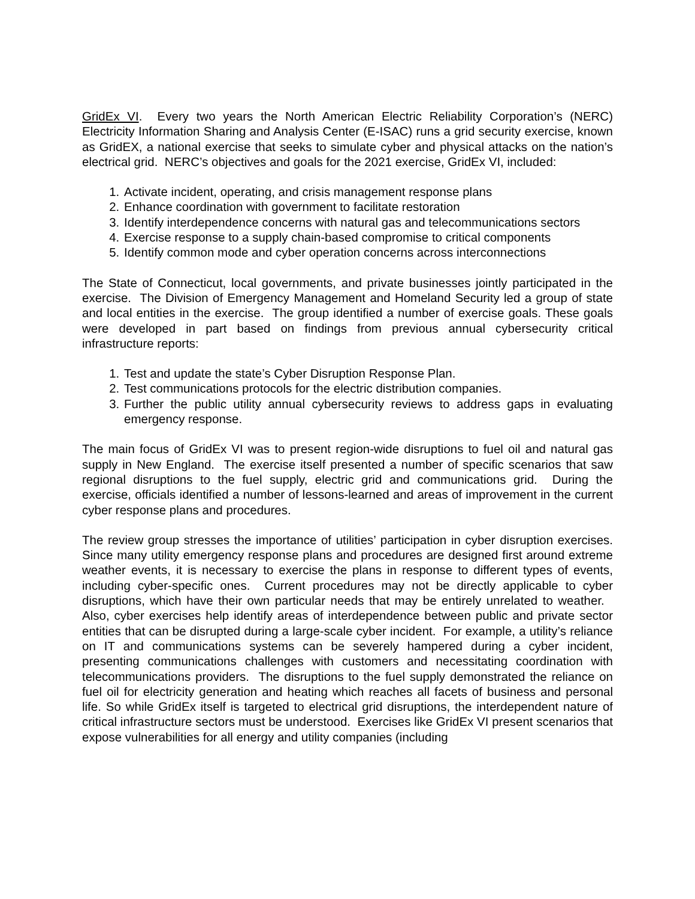GridEx VI. Every two years the North American Electric Reliability Corporation’s (NERC) Electricity Information Sharing and Analysis Center (E-ISAC) runs a grid security exercise, known as GridEX, a national exercise that seeks to simulate cyber and physical attacks on the nation’s electrical grid. NERC’s objectives and goals for the 2021 exercise, GridEx VI, included:
1. Activate incident, operating, and crisis management response plans
2. Enhance coordination with government to facilitate restoration
3. Identify interdependence concerns with natural gas and telecommunications sectors
4. Exercise response to a supply chain-based compromise to critical components
5. Identify common mode and cyber operation concerns across interconnections
The State of Connecticut, local governments, and private businesses jointly participated in the exercise. The Division of Emergency Management and Homeland Security led a group of state and local entities in the exercise. The group identified a number of exercise goals. These goals were developed in part based on findings from previous annual cybersecurity critical infrastructure reports:
1. Test and update the state’s Cyber Disruption Response Plan.
2. Test communications protocols for the electric distribution companies.
3. Further the public utility annual cybersecurity reviews to address gaps in evaluating emergency response.
The main focus of GridEx VI was to present region-wide disruptions to fuel oil and natural gas supply in New England. The exercise itself presented a number of specific scenarios that saw regional disruptions to the fuel supply, electric grid and communications grid. During the exercise, officials identified a number of lessons-learned and areas of improvement in the current cyber response plans and procedures.
The review group stresses the importance of utilities’ participation in cyber disruption exercises. Since many utility emergency response plans and procedures are designed first around extreme weather events, it is necessary to exercise the plans in response to different types of events, including cyber-specific ones. Current procedures may not be directly applicable to cyber disruptions, which have their own particular needs that may be entirely unrelated to weather. Also, cyber exercises help identify areas of interdependence between public and private sector entities that can be disrupted during a large-scale cyber incident. For example, a utility’s reliance on IT and communications systems can be severely hampered during a cyber incident, presenting communications challenges with customers and necessitating coordination with telecommunications providers. The disruptions to the fuel supply demonstrated the reliance on fuel oil for electricity generation and heating which reaches all facets of business and personal life. So while GridEx itself is targeted to electrical grid disruptions, the interdependent nature of critical infrastructure sectors must be understood. Exercises like GridEx VI present scenarios that expose vulnerabilities for all energy and utility companies (including